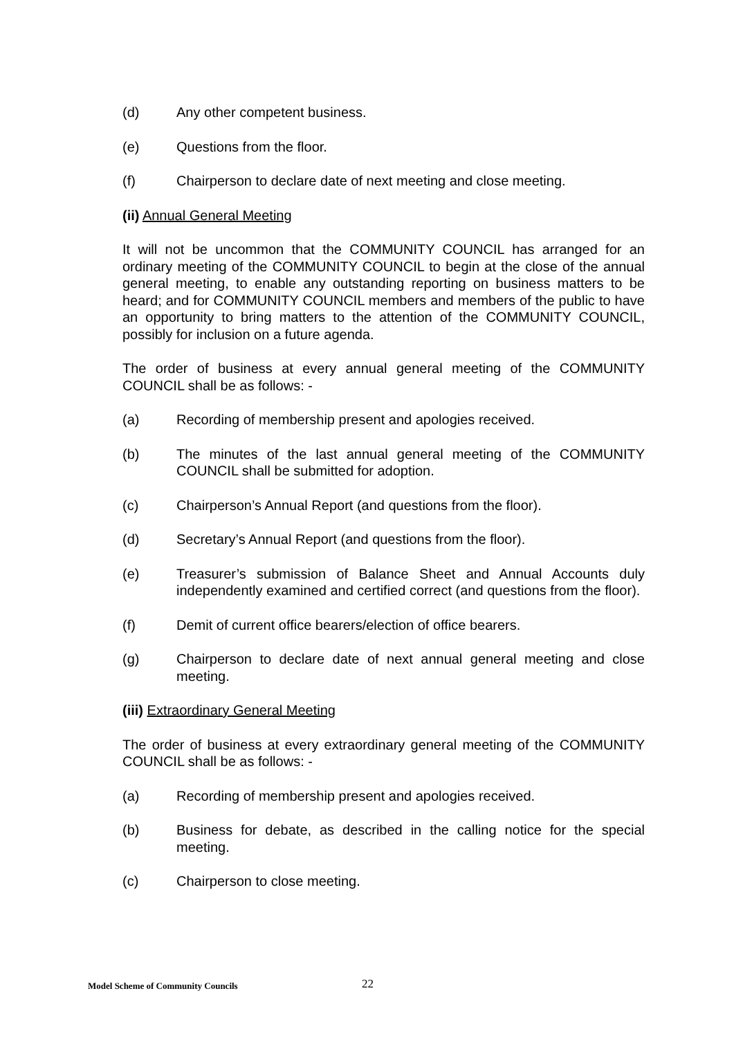(d) Any other competent business.
(e) Questions from the floor.
(f) Chairperson to declare date of next meeting and close meeting.
(ii) Annual General Meeting
It will not be uncommon that the COMMUNITY COUNCIL has arranged for an ordinary meeting of the COMMUNITY COUNCIL to begin at the close of the annual general meeting, to enable any outstanding reporting on business matters to be heard; and for COMMUNITY COUNCIL members and members of the public to have an opportunity to bring matters to the attention of the COMMUNITY COUNCIL, possibly for inclusion on a future agenda.
The order of business at every annual general meeting of the COMMUNITY COUNCIL shall be as follows: -
(a) Recording of membership present and apologies received.
(b) The minutes of the last annual general meeting of the COMMUNITY COUNCIL shall be submitted for adoption.
(c) Chairperson’s Annual Report (and questions from the floor).
(d) Secretary’s Annual Report (and questions from the floor).
(e) Treasurer’s submission of Balance Sheet and Annual Accounts duly independently examined and certified correct (and questions from the floor).
(f) Demit of current office bearers/election of office bearers.
(g) Chairperson to declare date of next annual general meeting and close meeting.
(iii) Extraordinary General Meeting
The order of business at every extraordinary general meeting of the COMMUNITY COUNCIL shall be as follows: -
(a) Recording of membership present and apologies received.
(b) Business for debate, as described in the calling notice for the special meeting.
(c) Chairperson to close meeting.
Model Scheme of Community Councils 22